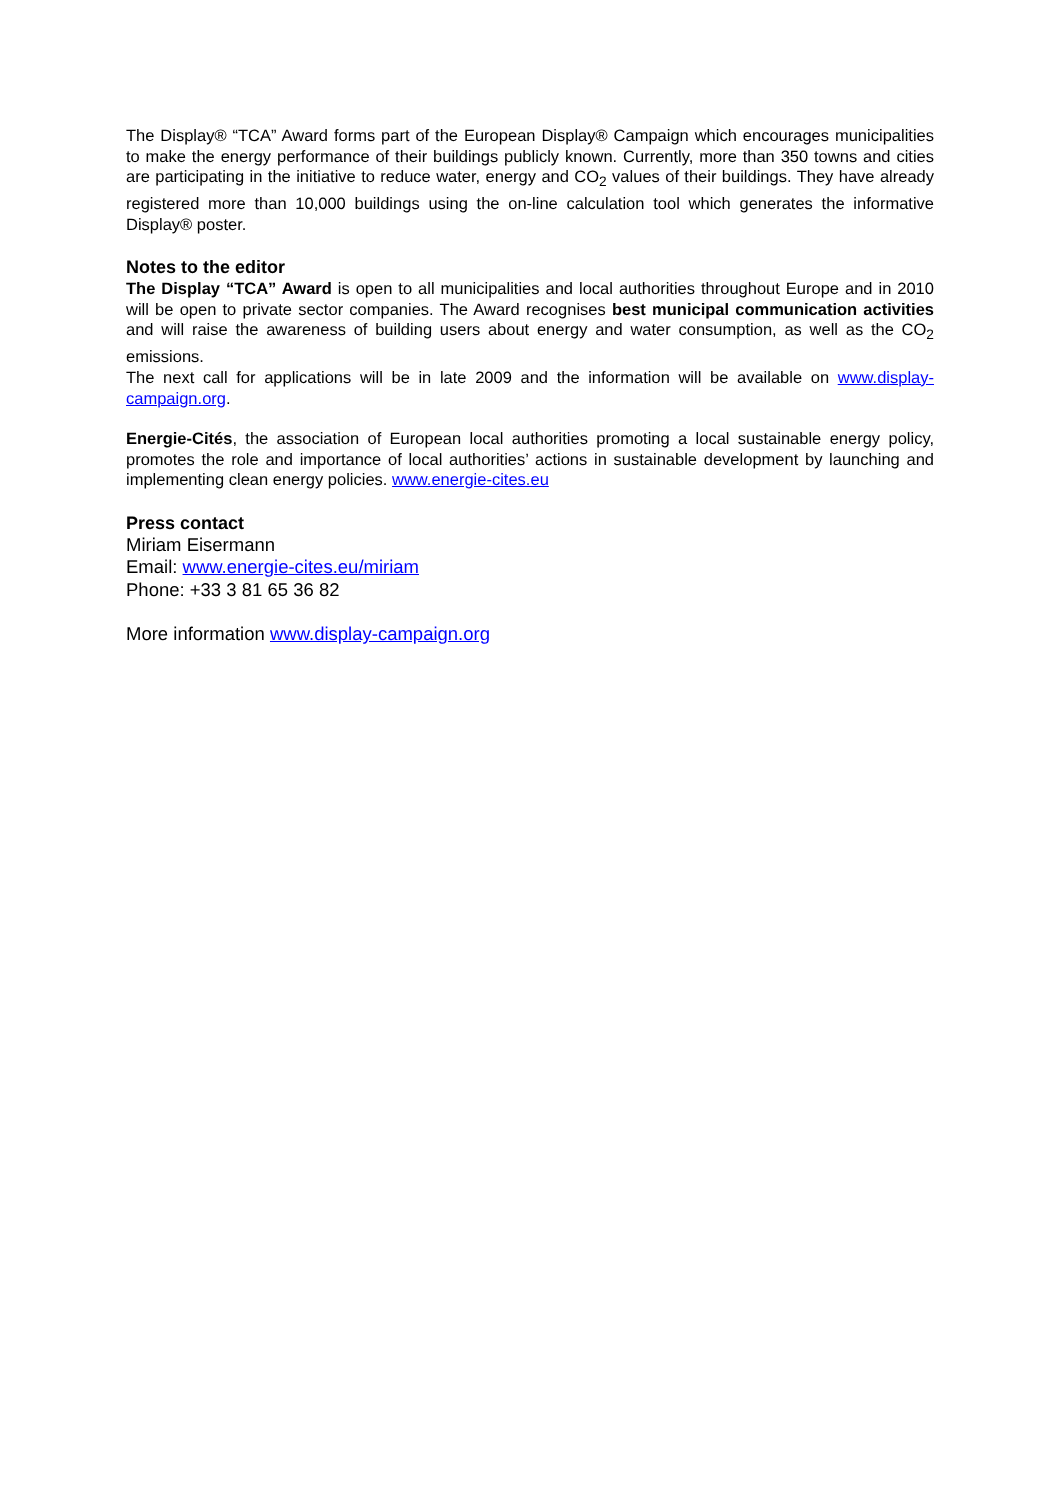The Display® “TCA” Award forms part of the European Display® Campaign which encourages municipalities to make the energy performance of their buildings publicly known. Currently, more than 350 towns and cities are participating in the initiative to reduce water, energy and CO<sub>2</sub> values of their buildings. They have already registered more than 10,000 buildings using the on-line calculation tool which generates the informative Display® poster.
Notes to the editor
The Display “TCA” Award is open to all municipalities and local authorities throughout Europe and in 2010 will be open to private sector companies. The Award recognises best municipal communication activities and will raise the awareness of building users about energy and water consumption, as well as the CO<sub>2</sub> emissions.
The next call for applications will be in late 2009 and the information will be available on www.display-campaign.org.
Energie-Cités, the association of European local authorities promoting a local sustainable energy policy, promotes the role and importance of local authorities’ actions in sustainable development by launching and implementing clean energy policies. www.energie-cites.eu
Press contact
Miriam Eisermann
Email: www.energie-cites.eu/miriam
Phone: +33 3 81 65 36 82
More information www.display-campaign.org